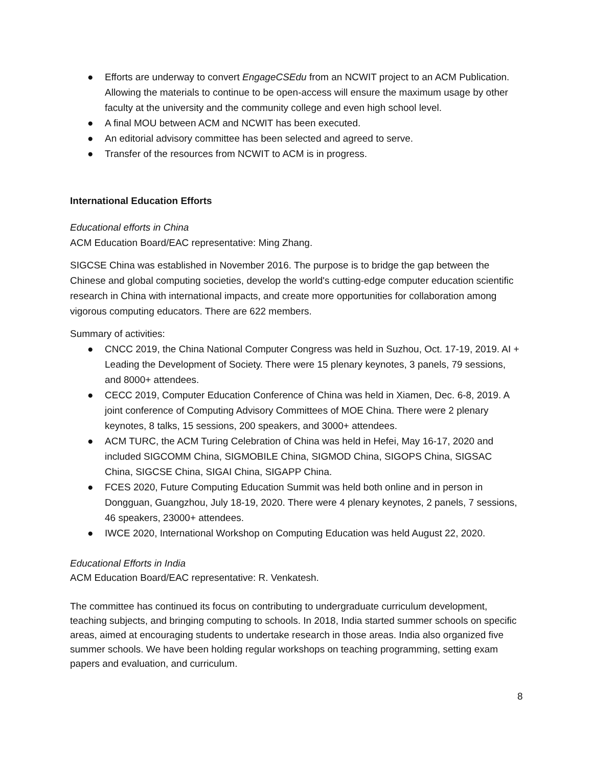● Efforts are underway to convert EngageCSEdu from an NCWIT project to an ACM Publication. Allowing the materials to continue to be open-access will ensure the maximum usage by other faculty at the university and the community college and even high school level.
● A final MOU between ACM and NCWIT has been executed.
● An editorial advisory committee has been selected and agreed to serve.
● Transfer of the resources from NCWIT to ACM is in progress.
International Education Efforts
Educational efforts in China
ACM Education Board/EAC representative: Ming Zhang.
SIGCSE China was established in November 2016. The purpose is to bridge the gap between the Chinese and global computing societies, develop the world's cutting-edge computer education scientific research in China with international impacts, and create more opportunities for collaboration among vigorous computing educators. There are 622 members.
Summary of activities:
● CNCC 2019, the China National Computer Congress was held in Suzhou, Oct. 17-19, 2019. AI + Leading the Development of Society. There were 15 plenary keynotes, 3 panels, 79 sessions, and 8000+ attendees.
● CECC 2019, Computer Education Conference of China was held in Xiamen, Dec. 6-8, 2019. A joint conference of Computing Advisory Committees of MOE China. There were 2 plenary keynotes, 8 talks, 15 sessions, 200 speakers, and 3000+ attendees.
● ACM TURC, the ACM Turing Celebration of China was held in Hefei, May 16-17, 2020 and included SIGCOMM China, SIGMOBILE China, SIGMOD China, SIGOPS China, SIGSAC China, SIGCSE China, SIGAI China, SIGAPP China.
● FCES 2020, Future Computing Education Summit was held both online and in person in Dongguan, Guangzhou, July 18-19, 2020. There were 4 plenary keynotes, 2 panels, 7 sessions, 46 speakers, 23000+ attendees.
● IWCE 2020, International Workshop on Computing Education was held August 22, 2020.
Educational Efforts in India
ACM Education Board/EAC representative: R. Venkatesh.
The committee has continued its focus on contributing to undergraduate curriculum development, teaching subjects, and bringing computing to schools. In 2018, India started summer schools on specific areas, aimed at encouraging students to undertake research in those areas. India also organized five summer schools. We have been holding regular workshops on teaching programming, setting exam papers and evaluation, and curriculum.
8